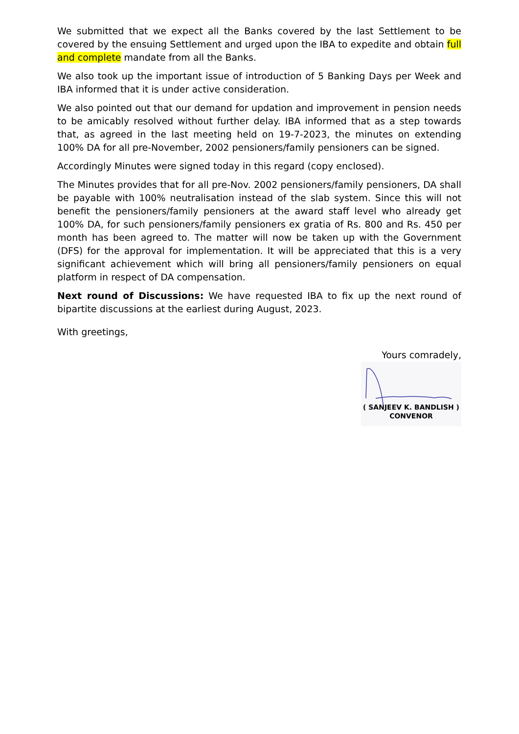We submitted that we expect all the Banks covered by the last Settlement to be covered by the ensuing Settlement and urged upon the IBA to expedite and obtain full and complete mandate from all the Banks.
We also took up the important issue of introduction of 5 Banking Days per Week and IBA informed that it is under active consideration.
We also pointed out that our demand for updation and improvement in pension needs to be amicably resolved without further delay. IBA informed that as a step towards that, as agreed in the last meeting held on 19-7-2023, the minutes on extending 100% DA for all pre-November, 2002 pensioners/family pensioners can be signed.
Accordingly Minutes were signed today in this regard (copy enclosed).
The Minutes provides that for all pre-Nov. 2002 pensioners/family pensioners, DA shall be payable with 100% neutralisation instead of the slab system. Since this will not benefit the pensioners/family pensioners at the award staff level who already get 100% DA, for such pensioners/family pensioners ex gratia of Rs. 800 and Rs. 450 per month has been agreed to. The matter will now be taken up with the Government (DFS) for the approval for implementation. It will be appreciated that this is a very significant achievement which will bring all pensioners/family pensioners on equal platform in respect of DA compensation.
Next round of Discussions: We have requested IBA to fix up the next round of bipartite discussions at the earliest during August, 2023.
With greetings,
Yours comradely,
( SANJEEV K. BANDLISH )
CONVENOR